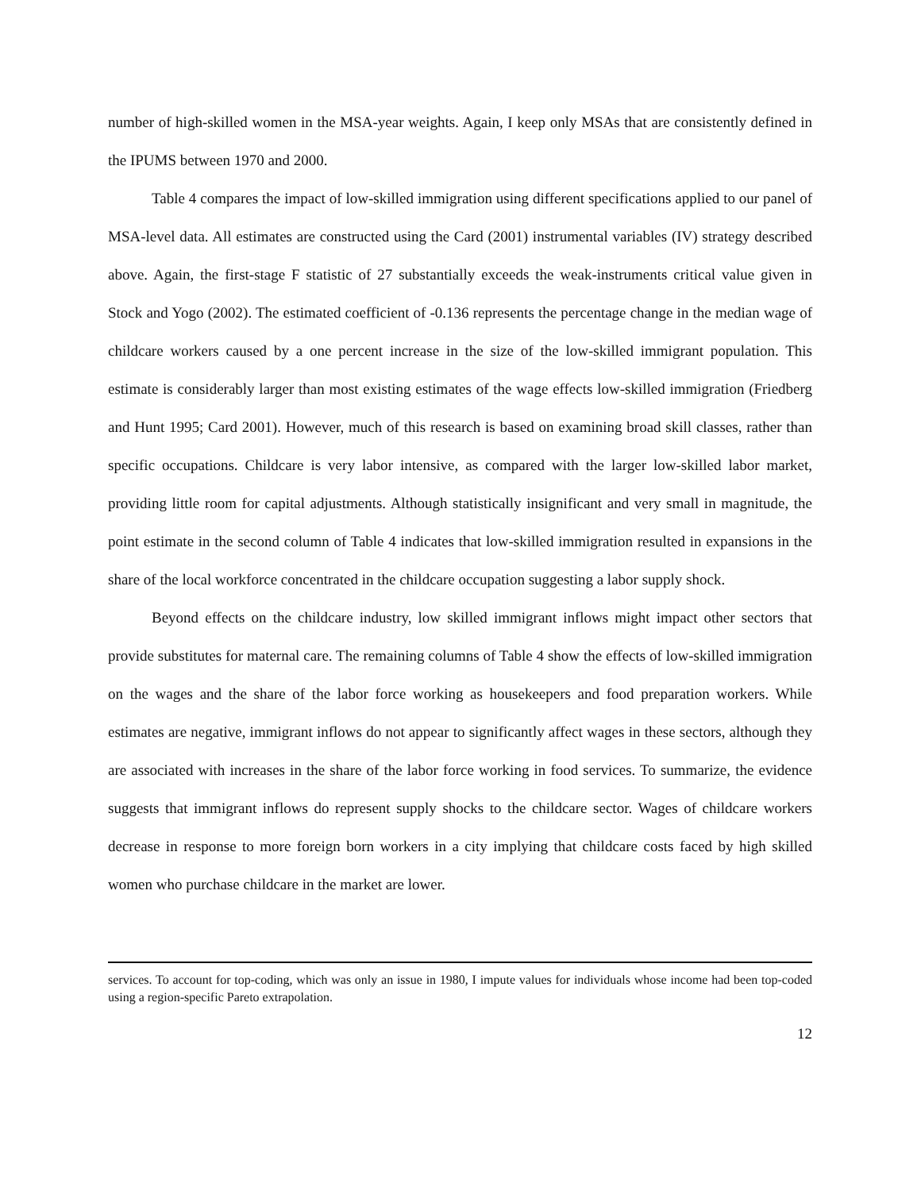number of high-skilled women in the MSA-year weights. Again, I keep only MSAs that are consistently defined in the IPUMS between 1970 and 2000.
Table 4 compares the impact of low-skilled immigration using different specifications applied to our panel of MSA-level data. All estimates are constructed using the Card (2001) instrumental variables (IV) strategy described above. Again, the first-stage F statistic of 27 substantially exceeds the weak-instruments critical value given in Stock and Yogo (2002). The estimated coefficient of -0.136 represents the percentage change in the median wage of childcare workers caused by a one percent increase in the size of the low-skilled immigrant population. This estimate is considerably larger than most existing estimates of the wage effects low-skilled immigration (Friedberg and Hunt 1995; Card 2001). However, much of this research is based on examining broad skill classes, rather than specific occupations. Childcare is very labor intensive, as compared with the larger low-skilled labor market, providing little room for capital adjustments. Although statistically insignificant and very small in magnitude, the point estimate in the second column of Table 4 indicates that low-skilled immigration resulted in expansions in the share of the local workforce concentrated in the childcare occupation suggesting a labor supply shock.
Beyond effects on the childcare industry, low skilled immigrant inflows might impact other sectors that provide substitutes for maternal care. The remaining columns of Table 4 show the effects of low-skilled immigration on the wages and the share of the labor force working as housekeepers and food preparation workers. While estimates are negative, immigrant inflows do not appear to significantly affect wages in these sectors, although they are associated with increases in the share of the labor force working in food services. To summarize, the evidence suggests that immigrant inflows do represent supply shocks to the childcare sector. Wages of childcare workers decrease in response to more foreign born workers in a city implying that childcare costs faced by high skilled women who purchase childcare in the market are lower.
services. To account for top-coding, which was only an issue in 1980, I impute values for individuals whose income had been top-coded using a region-specific Pareto extrapolation.
12